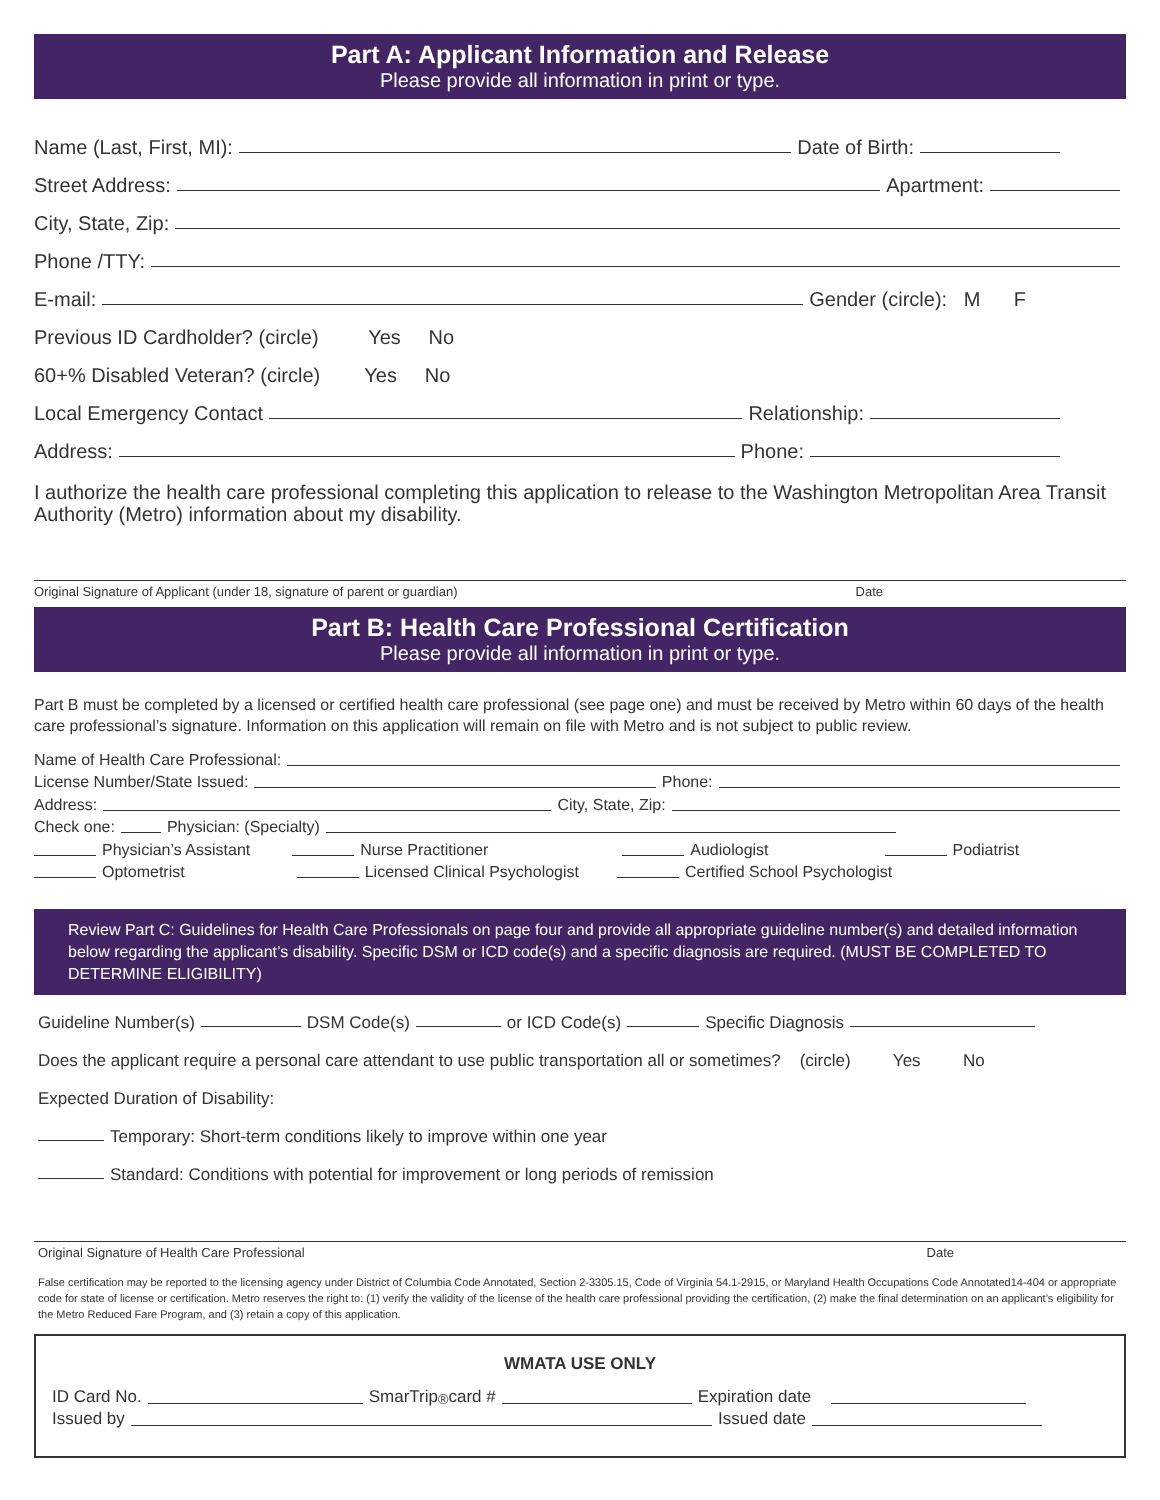Part A: Applicant Information and Release
Please provide all information in print or type.
Name (Last, First, MI): Date of Birth:
Street Address: Apartment:
City, State, Zip:
Phone /TTY:
E-mail: Gender (circle): M F
Previous ID Cardholder? (circle) Yes No
60+% Disabled Veteran? (circle) Yes No
Local Emergency Contact Relationship:
Address: Phone:
I authorize the health care professional completing this application to release to the Washington Metropolitan Area Transit Authority (Metro) information about my disability.
Original Signature of Applicant (under 18, signature of parent or guardian) Date
Part B: Health Care Professional Certification
Please provide all information in print or type.
Part B must be completed by a licensed or certified health care professional (see page one) and must be received by Metro within 60 days of the health care professional’s signature. Information on this application will remain on file with Metro and is not subject to public review.
Name of Health Care Professional:
License Number/State Issued: Phone:
Address: City, State, Zip:
Check one: Physician: (Specialty)
Physician’s Assistant Nurse Practitioner Audiologist Podiatrist
Optometrist Licensed Clinical Psychologist Certified School Psychologist
Review Part C: Guidelines for Health Care Professionals on page four and provide all appropriate guideline number(s) and detailed information below regarding the applicant’s disability. Specific DSM or ICD code(s) and a specific diagnosis are required. (MUST BE COMPLETED TO DETERMINE ELIGIBILITY)
Guideline Number(s) DSM Code(s) or ICD Code(s) Specific Diagnosis
Does the applicant require a personal care attendant to use public transportation all or sometimes? (circle) Yes No
Expected Duration of Disability:
Temporary: Short-term conditions likely to improve within one year
Standard: Conditions with potential for improvement or long periods of remission
Original Signature of Health Care Professional Date
False certification may be reported to the licensing agency under District of Columbia Code Annotated, Section 2-3305.15, Code of Virginia 54.1-2915, or Maryland Health Occupations Code Annotated14-404 or appropriate code for state of license or certification. Metro reserves the right to: (1) verify the validity of the license of the health care professional providing the certification, (2) make the final determination on an applicant’s eligibility for the Metro Reduced Fare Program, and (3) retain a copy of this application.
WMATA USE ONLY
ID Card No. SmarTrip<sup>®</sup> card # Expiration date
Issued by Issued date